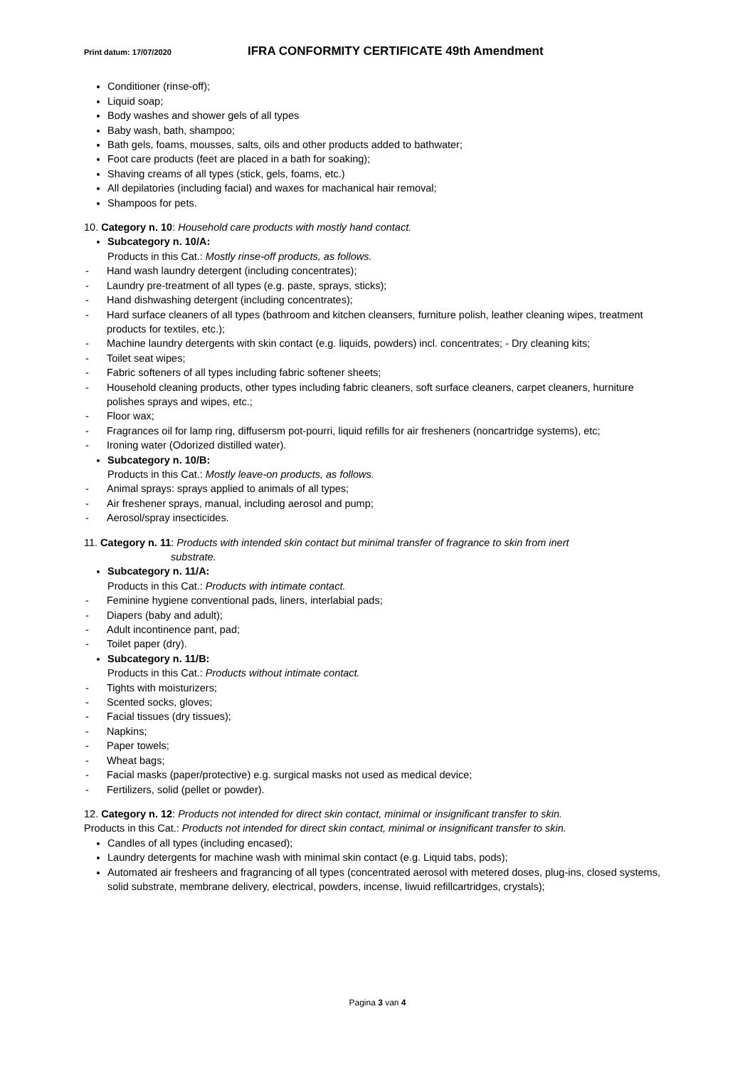Print datum: 17/07/2020 IFRA CONFORMITY CERTIFICATE 49th Amendment
Conditioner (rinse-off);
Liquid soap;
Body washes and shower gels of all types
Baby wash, bath, shampoo;
Bath gels, foams, mousses, salts, oils and other products added to bathwater;
Foot care products (feet are placed in a bath for soaking);
Shaving creams of all types (stick, gels, foams, etc.)
All depilatories (including facial) and waxes for machanical hair removal;
Shampoos for pets.
10. Category n. 10: Household care products with mostly hand contact.
Subcategory n. 10/A:
Products in this Cat.: Mostly rinse-off products, as follows.
- Hand wash laundry detergent (including concentrates);
- Laundry pre-treatment of all types (e.g. paste, sprays, sticks);
- Hand dishwashing detergent (including concentrates);
- Hard surface cleaners of all types (bathroom and kitchen cleansers, furniture polish, leather cleaning wipes, treatment products for textiles, etc.);
- Machine laundry detergents with skin contact (e.g. liquids, powders) incl. concentrates; - Dry cleaning kits;
- Toilet seat wipes;
- Fabric softeners of all types including fabric softener sheets;
- Household cleaning products, other types including fabric cleaners, soft surface cleaners, carpet cleaners, hurniture polishes sprays and wipes, etc.;
- Floor wax;
- Fragrances oil for lamp ring, diffusersm pot-pourri, liquid refills for air fresheners (noncartridge systems), etc;
- Ironing water (Odorized distilled water).
Subcategory n. 10/B:
Products in this Cat.: Mostly leave-on products, as follows.
- Animal sprays: sprays applied to animals of all types;
- Air freshener sprays, manual, including aerosol and pump;
- Aerosol/spray insecticides.
11. Category n. 11: Products with intended skin contact but minimal transfer of fragrance to skin from inert
substrate.
Subcategory n. 11/A:
Products in this Cat.: Products with intimate contact.
- Feminine hygiene conventional pads, liners, interlabial pads;
- Diapers (baby and adult);
- Adult incontinence pant, pad;
- Toilet paper (dry).
Subcategory n. 11/B:
Products in this Cat.: Products without intimate contact.
- Tights with moisturizers;
- Scented socks, gloves;
- Facial tissues (dry tissues);
- Napkins;
- Paper towels;
- Wheat bags;
- Facial masks (paper/protective) e.g. surgical masks not used as medical device;
- Fertilizers, solid (pellet or powder).
12. Category n. 12: Products not intended for direct skin contact, minimal or insignificant transfer to skin.
Products in this Cat.: Products not intended for direct skin contact, minimal or insignificant transfer to skin.
Candles of all types (including encased);
Laundry detergents for machine wash with minimal skin contact (e.g. Liquid tabs, pods);
Automated air fresheers and fragrancing of all types (concentrated aerosol with metered doses, plug-ins, closed systems, solid substrate, membrane delivery, electrical, powders, incense, liwuid refillcartridges, crystals);
Pagina 3 van 4